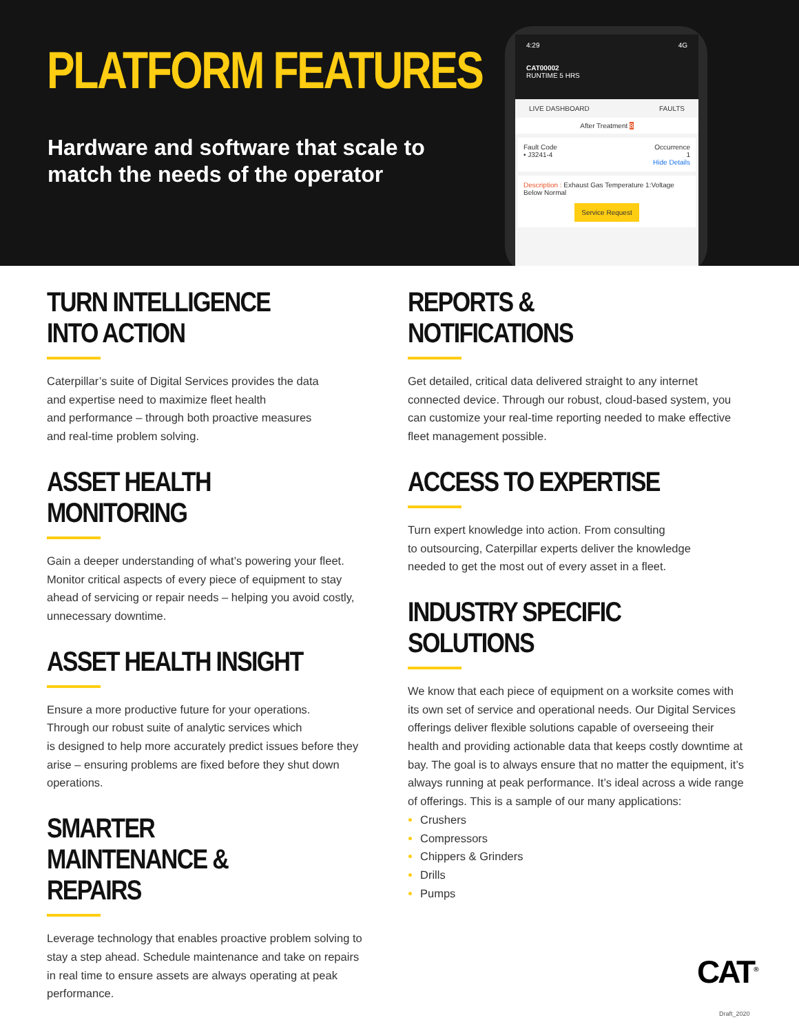PLATFORM FEATURES
Hardware and software that scale to match the needs of the operator
4:29 4G
CAT00002
RUNTIME 5 HRS
LIVE DASHBOARD FAULTS
After Treatment 8
Fault Code Occurrence
• J3241-4 1
Hide Details
Description : Exhaust Gas Temperature 1:Voltage Below Normal
Service Request
TURN INTELLIGENCE INTO ACTION
Caterpillar’s suite of Digital Services provides the data
and expertise need to maximize fleet health
and performance – through both proactive measures
and real-time problem solving.
ASSET HEALTH MONITORING
Gain a deeper understanding of what’s powering your fleet. Monitor critical aspects of every piece of equipment to stay ahead of servicing or repair needs – helping you avoid costly, unnecessary downtime.
ASSET HEALTH INSIGHT
Ensure a more productive future for your operations.
Through our robust suite of analytic services which
is designed to help more accurately predict issues before they arise – ensuring problems are fixed before they shut down operations.
SMARTER MAINTENANCE & REPAIRS
Leverage technology that enables proactive problem solving to stay a step ahead. Schedule maintenance and take on repairs in real time to ensure assets are always operating at peak performance.
REPORTS & NOTIFICATIONS
Get detailed, critical data delivered straight to any internet connected device. Through our robust, cloud-based system, you can customize your real-time reporting needed to make effective fleet management possible.
ACCESS TO EXPERTISE
Turn expert knowledge into action. From consulting
to outsourcing, Caterpillar experts deliver the knowledge
needed to get the most out of every asset in a fleet.
INDUSTRY SPECIFIC SOLUTIONS
We know that each piece of equipment on a worksite comes with its own set of service and operational needs. Our Digital Services offerings deliver flexible solutions capable of overseeing their health and providing actionable data that keeps costly downtime at bay. The goal is to always ensure that no matter the equipment, it’s always running at peak performance. It’s ideal across a wide range of offerings. This is a sample of our many applications:
Crushers
Compressors
Chippers & Grinders
Drills
Pumps
CAT<sup>®</sup>
Draft_2020